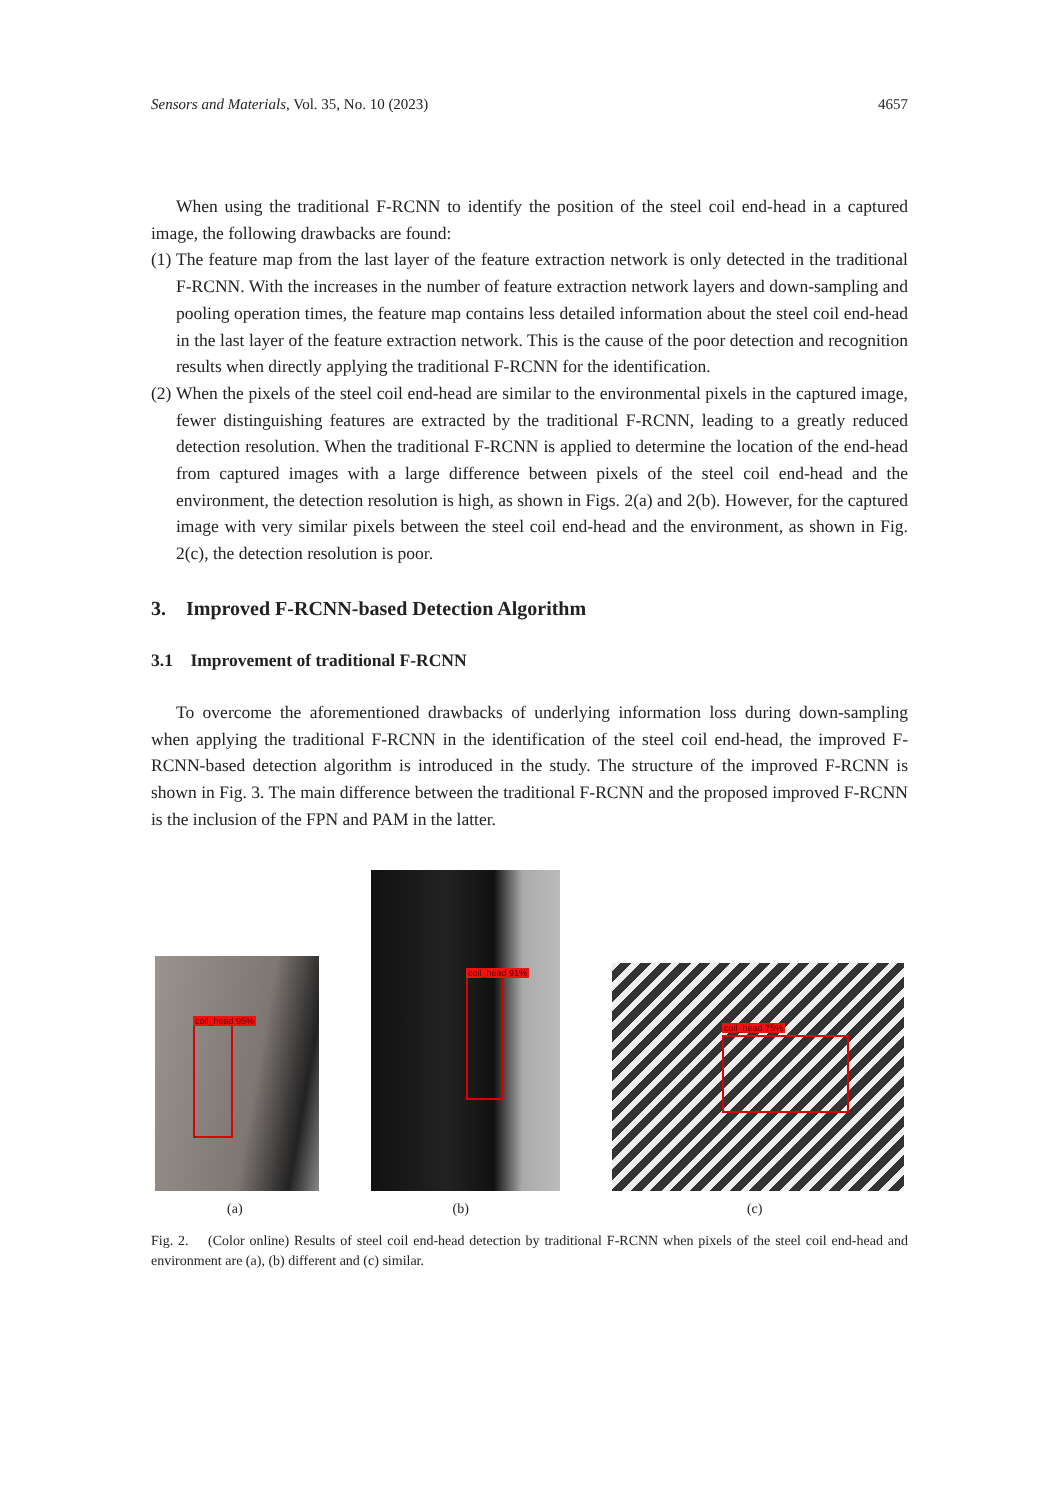Sensors and Materials, Vol. 35, No. 10 (2023) 4657
When using the traditional F-RCNN to identify the position of the steel coil end-head in a captured image, the following drawbacks are found:
(1) The feature map from the last layer of the feature extraction network is only detected in the traditional F-RCNN. With the increases in the number of feature extraction network layers and down-sampling and pooling operation times, the feature map contains less detailed information about the steel coil end-head in the last layer of the feature extraction network. This is the cause of the poor detection and recognition results when directly applying the traditional F-RCNN for the identification.
(2) When the pixels of the steel coil end-head are similar to the environmental pixels in the captured image, fewer distinguishing features are extracted by the traditional F-RCNN, leading to a greatly reduced detection resolution. When the traditional F-RCNN is applied to determine the location of the end-head from captured images with a large difference between pixels of the steel coil end-head and the environment, the detection resolution is high, as shown in Figs. 2(a) and 2(b). However, for the captured image with very similar pixels between the steel coil end-head and the environment, as shown in Fig. 2(c), the detection resolution is poor.
3. Improved F-RCNN-based Detection Algorithm
3.1 Improvement of traditional F-RCNN
To overcome the aforementioned drawbacks of underlying information loss during down-sampling when applying the traditional F-RCNN in the identification of the steel coil end-head, the improved F-RCNN-based detection algorithm is introduced in the study. The structure of the improved F-RCNN is shown in Fig. 3. The main difference between the traditional F-RCNN and the proposed improved F-RCNN is the inclusion of the FPN and PAM in the latter.
coil_head 95%
coil_head 91%
coil_head 75%
(a) (b) (c)
Fig. 2. (Color online) Results of steel coil end-head detection by traditional F-RCNN when pixels of the steel coil end-head and environment are (a), (b) different and (c) similar.